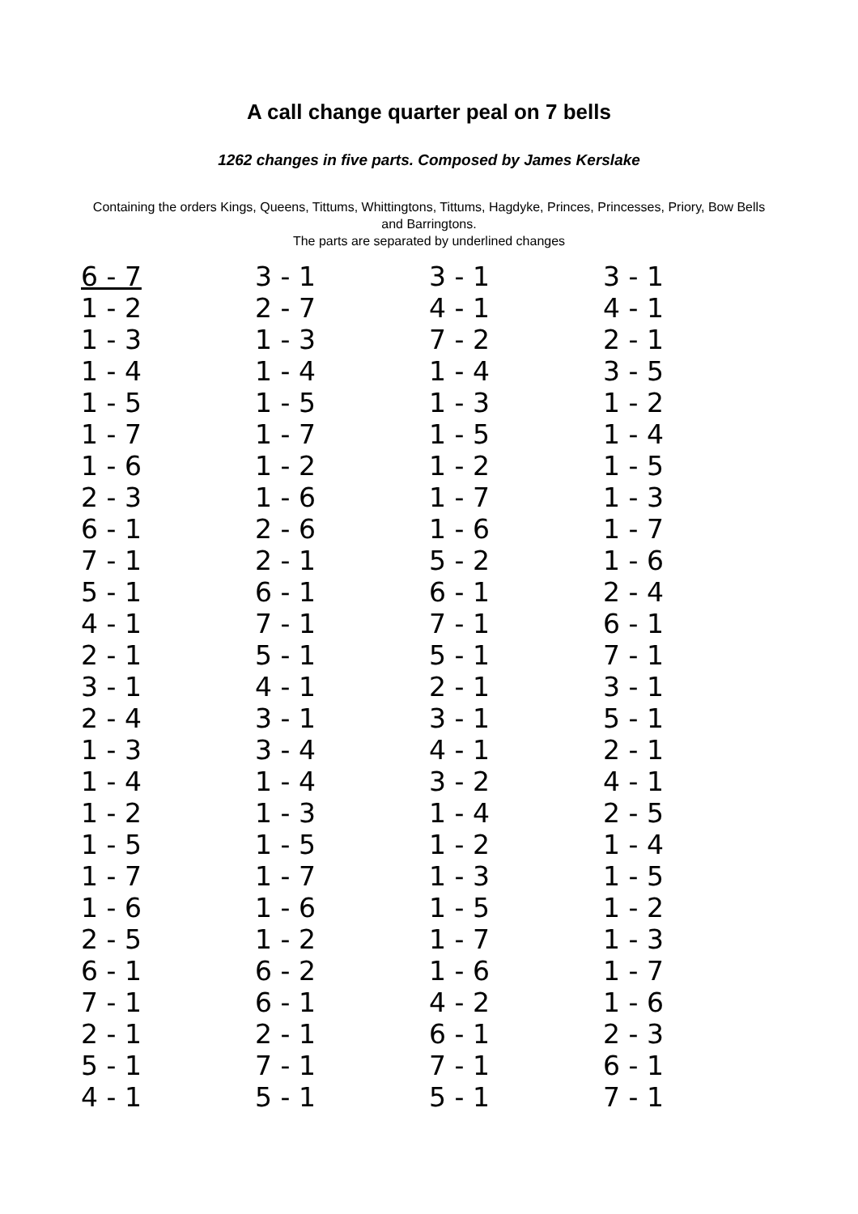A call change quarter peal on 7 bells
1262 changes in five parts. Composed by James Kerslake
Containing the orders Kings, Queens, Tittums, Whittingtons, Tittums, Hagdyke, Princes, Princesses, Priory, Bow Bells and Barringtons.
The parts are separated by underlined changes
| 6 - 7 | 3 - 1 | 3 - 1 | 3 - 1 |
| 1 - 2 | 2 - 7 | 4 - 1 | 4 - 1 |
| 1 - 3 | 1 - 3 | 7 - 2 | 2 - 1 |
| 1 - 4 | 1 - 4 | 1 - 4 | 3 - 5 |
| 1 - 5 | 1 - 5 | 1 - 3 | 1 - 2 |
| 1 - 7 | 1 - 7 | 1 - 5 | 1 - 4 |
| 1 - 6 | 1 - 2 | 1 - 2 | 1 - 5 |
| 2 - 3 | 1 - 6 | 1 - 7 | 1 - 3 |
| 6 - 1 | 2 - 6 | 1 - 6 | 1 - 7 |
| 7 - 1 | 2 - 1 | 5 - 2 | 1 - 6 |
| 5 - 1 | 6 - 1 | 6 - 1 | 2 - 4 |
| 4 - 1 | 7 - 1 | 7 - 1 | 6 - 1 |
| 2 - 1 | 5 - 1 | 5 - 1 | 7 - 1 |
| 3 - 1 | 4 - 1 | 2 - 1 | 3 - 1 |
| 2 - 4 | 3 - 1 | 3 - 1 | 5 - 1 |
| 1 - 3 | 3 - 4 | 4 - 1 | 2 - 1 |
| 1 - 4 | 1 - 4 | 3 - 2 | 4 - 1 |
| 1 - 2 | 1 - 3 | 1 - 4 | 2 - 5 |
| 1 - 5 | 1 - 5 | 1 - 2 | 1 - 4 |
| 1 - 7 | 1 - 7 | 1 - 3 | 1 - 5 |
| 1 - 6 | 1 - 6 | 1 - 5 | 1 - 2 |
| 2 - 5 | 1 - 2 | 1 - 7 | 1 - 3 |
| 6 - 1 | 6 - 2 | 1 - 6 | 1 - 7 |
| 7 - 1 | 6 - 1 | 4 - 2 | 1 - 6 |
| 2 - 1 | 2 - 1 | 6 - 1 | 2 - 3 |
| 5 - 1 | 7 - 1 | 7 - 1 | 6 - 1 |
| 4 - 1 | 5 - 1 | 5 - 1 | 7 - 1 |